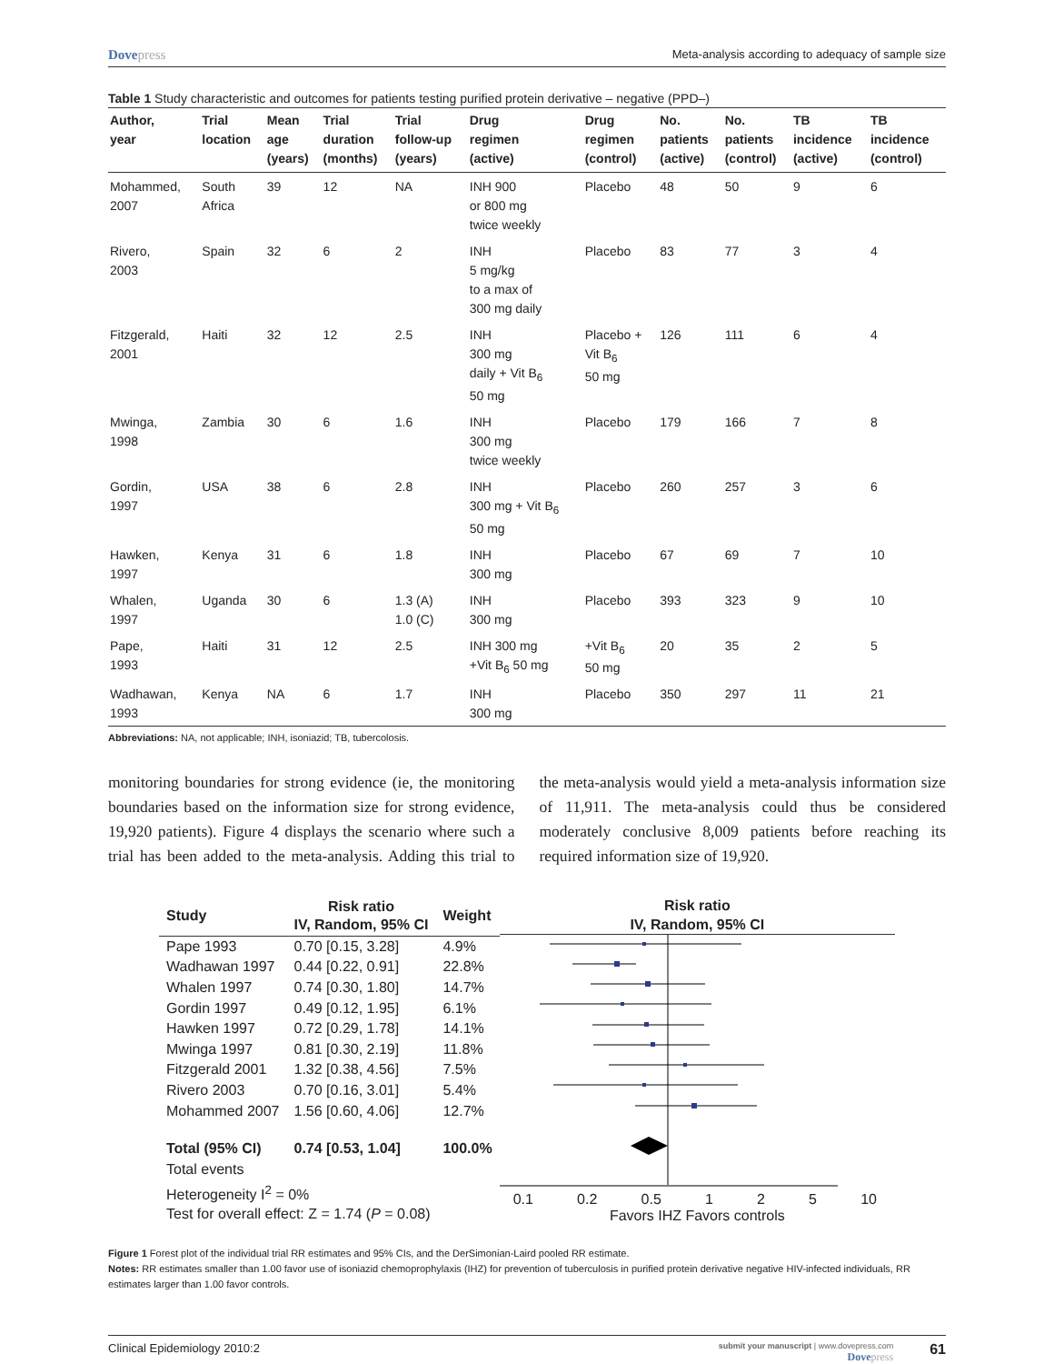Dovepress
Meta-analysis according to adequacy of sample size
Table 1 Study characteristic and outcomes for patients testing purified protein derivative – negative (PPD–)
| Author, year | Trial location | Mean age (years) | Trial duration (months) | Trial follow-up (years) | Drug regimen (active) | Drug regimen (control) | No. patients (active) | No. patients (control) | TB incidence (active) | TB incidence (control) |
| --- | --- | --- | --- | --- | --- | --- | --- | --- | --- | --- |
| Mohammed, 2007 | South Africa | 39 | 12 | NA | INH 900 or 800 mg twice weekly | Placebo | 48 | 50 | 9 | 6 |
| Rivero, 2003 | Spain | 32 | 6 | 2 | INH 5 mg/kg to a max of 300 mg daily | Placebo | 83 | 77 | 3 | 4 |
| Fitzgerald, 2001 | Haiti | 32 | 12 | 2.5 | INH 300 mg daily + Vit B<sub>6</sub> 50 mg | Placebo + Vit B<sub>6</sub> 50 mg | 126 | 111 | 6 | 4 |
| Mwinga, 1998 | Zambia | 30 | 6 | 1.6 | INH 300 mg twice weekly | Placebo | 179 | 166 | 7 | 8 |
| Gordin, 1997 | USA | 38 | 6 | 2.8 | INH 300 mg + Vit B<sub>6</sub> 50 mg | Placebo | 260 | 257 | 3 | 6 |
| Hawken, 1997 | Kenya | 31 | 6 | 1.8 | INH 300 mg | Placebo | 67 | 69 | 7 | 10 |
| Whalen, 1997 | Uganda | 30 | 6 | 1.3 (A) 1.0 (C) | INH 300 mg | Placebo | 393 | 323 | 9 | 10 |
| Pape, 1993 | Haiti | 31 | 12 | 2.5 | INH 300 mg +Vit B<sub>6</sub> 50 mg | +Vit B<sub>6</sub> 50 mg | 20 | 35 | 2 | 5 |
| Wadhawan, 1993 | Kenya | NA | 6 | 1.7 | INH 300 mg | Placebo | 350 | 297 | 11 | 21 |
Abbreviations: NA, not applicable; INH, isoniazid; TB, tubercolosis.
monitoring boundaries for strong evidence (ie, the monitoring boundaries based on the information size for strong evidence, 19,920 patients). Figure 4 displays the scenario where such a trial has been added to the meta-analysis. Adding this trial to the meta-analysis would yield a meta-analysis information size of 11,911. The meta-analysis could thus be considered moderately conclusive 8,009 patients before reaching its required information size of 19,920.
| Study | Risk ratio IV, Random, 95% CI | Weight |
| --- | --- | --- |
| Pape 1993 | 0.70 [0.15, 3.28] | 4.9% |
| Wadhawan 1997 | 0.44 [0.22, 0.91] | 22.8% |
| Whalen 1997 | 0.74 [0.30, 1.80] | 14.7% |
| Gordin 1997 | 0.49 [0.12, 1.95] | 6.1% |
| Hawken 1997 | 0.72 [0.29, 1.78] | 14.1% |
| Mwinga 1997 | 0.81 [0.30, 2.19] | 11.8% |
| Fitzgerald 2001 | 1.32 [0.38, 4.56] | 7.5% |
| Rivero 2003 | 0.70 [0.16, 3.01] | 5.4% |
| Mohammed 2007 | 1.56 [0.60, 4.06] | 12.7% |
| Total (95% CI) | 0.74 [0.53, 1.04] | 100.0% |
| Total events | | |
| Heterogeneity I<sup>2</sup> = 0% Test for overall effect: Z = 1.74 ( P = 0.08) | | |
Risk ratio
IV, Random, 95% CI
0.1 0.2 0.5 1 2 5 10
Favors IHZ Favors controls
Figure 1 Forest plot of the individual trial RR estimates and 95% CIs, and the DerSimonian-Laird pooled RR estimate.
Notes: RR estimates smaller than 1.00 favor use of isoniazid chemoprophylaxis (IHZ) for prevention of tuberculosis in purified protein derivative negative HIV-infected individuals, RR estimates larger than 1.00 favor controls.
Clinical Epidemiology 2010:2
submit your manuscript | www.dovepress.com
Dovepress
61